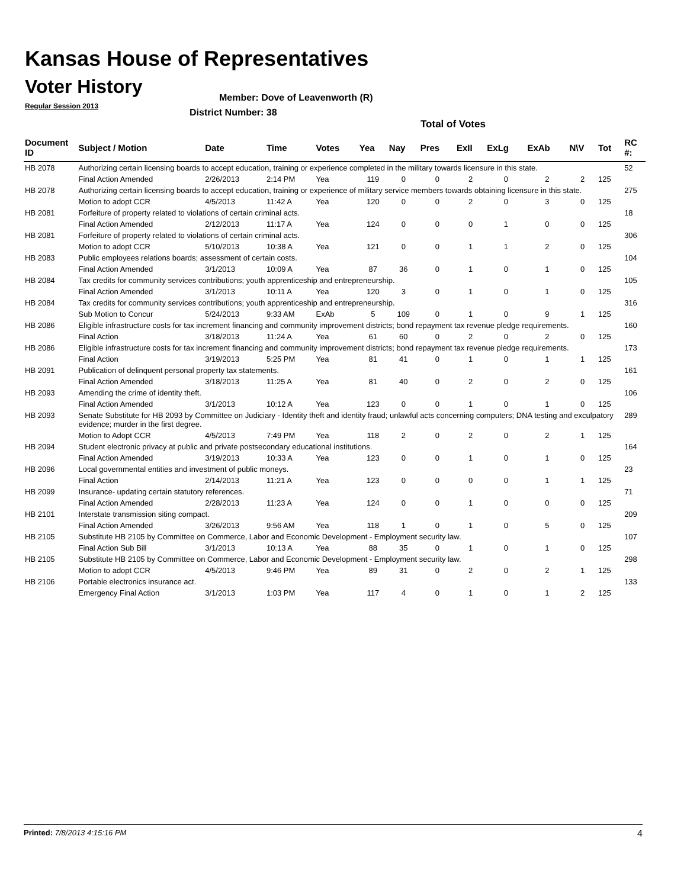Kansas House of Representatives
Voter History
Regular Session 2013
Member: Dove of Leavenworth (R)
District Number: 38
Total of Votes
| Document ID | Subject / Motion | Date | Time | Votes | Yea | Nay | Pres | ExII | ExLg | ExAb | N\V | Tot | RC #: |
| --- | --- | --- | --- | --- | --- | --- | --- | --- | --- | --- | --- | --- | --- |
| HB 2078 | Authorizing certain licensing boards to accept education, training or experience completed in the military towards licensure in this state. | | | | | | | | | | | | 52 |
| | Final Action Amended | 2/26/2013 | 2:14 PM | Yea | 119 | 0 | 0 | 2 | 0 | 2 | 2 | 125 | |
| HB 2078 | Authorizing certain licensing boards to accept education, training or experience of military service members towards obtaining licensure in this state. | | | | | | | | | | | | 275 |
| | Motion to adopt CCR | 4/5/2013 | 11:42 A | Yea | 120 | 0 | 0 | 2 | 0 | 3 | 0 | 125 | |
| HB 2081 | Forfeiture of property related to violations of certain criminal acts. | | | | | | | | | | | | 18 |
| | Final Action Amended | 2/12/2013 | 11:17 A | Yea | 124 | 0 | 0 | 0 | 1 | 0 | 0 | 125 | |
| HB 2081 | Forfeiture of property related to violations of certain criminal acts. | | | | | | | | | | | | 306 |
| | Motion to adopt CCR | 5/10/2013 | 10:38 A | Yea | 121 | 0 | 0 | 1 | 1 | 2 | 0 | 125 | |
| HB 2083 | Public employees relations boards; assessment of certain costs. | | | | | | | | | | | | 104 |
| | Final Action Amended | 3/1/2013 | 10:09 A | Yea | 87 | 36 | 0 | 1 | 0 | 1 | 0 | 125 | |
| HB 2084 | Tax credits for community services contributions; youth apprenticeship and entrepreneurship. | | | | | | | | | | | | 105 |
| | Final Action Amended | 3/1/2013 | 10:11 A | Yea | 120 | 3 | 0 | 1 | 0 | 1 | 0 | 125 | |
| HB 2084 | Tax credits for community services contributions; youth apprenticeship and entrepreneurship. | | | | | | | | | | | | 316 |
| | Sub Motion to Concur | 5/24/2013 | 9:33 AM | ExAb | 5 | 109 | 0 | 1 | 0 | 9 | 1 | 125 | |
| HB 2086 | Eligible infrastructure costs for tax increment financing and community improvement districts; bond repayment tax revenue pledge requirements. | | | | | | | | | | | | 160 |
| | Final Action | 3/18/2013 | 11:24 A | Yea | 61 | 60 | 0 | 2 | 0 | 2 | 0 | 125 | |
| HB 2086 | Eligible infrastructure costs for tax increment financing and community improvement districts; bond repayment tax revenue pledge requirements. | | | | | | | | | | | | 173 |
| | Final Action | 3/19/2013 | 5:25 PM | Yea | 81 | 41 | 0 | 1 | 0 | 1 | 1 | 125 | |
| HB 2091 | Publication of delinquent personal property tax statements. | | | | | | | | | | | | 161 |
| | Final Action Amended | 3/18/2013 | 11:25 A | Yea | 81 | 40 | 0 | 2 | 0 | 2 | 0 | 125 | |
| HB 2093 | Amending the crime of identity theft. | | | | | | | | | | | | 106 |
| | Final Action Amended | 3/1/2013 | 10:12 A | Yea | 123 | 0 | 0 | 1 | 0 | 1 | 0 | 125 | |
| HB 2093 | Senate Substitute for HB 2093 by Committee on Judiciary - Identity theft and identity fraud; unlawful acts concerning computers; DNA testing and exculpatory evidence; murder in the first degree. | | | | | | | | | | | | 289 |
| | Motion to Adopt CCR | 4/5/2013 | 7:49 PM | Yea | 118 | 2 | 0 | 2 | 0 | 2 | 1 | 125 | |
| HB 2094 | Student electronic privacy at public and private postsecondary educational institutions. | | | | | | | | | | | | 164 |
| | Final Action Amended | 3/19/2013 | 10:33 A | Yea | 123 | 0 | 0 | 1 | 0 | 1 | 0 | 125 | |
| HB 2096 | Local governmental entities and investment of public moneys. | | | | | | | | | | | | 23 |
| | Final Action | 2/14/2013 | 11:21 A | Yea | 123 | 0 | 0 | 0 | 0 | 1 | 1 | 125 | |
| HB 2099 | Insurance- updating certain statutory references. | | | | | | | | | | | | 71 |
| | Final Action Amended | 2/28/2013 | 11:23 A | Yea | 124 | 0 | 0 | 1 | 0 | 0 | 0 | 125 | |
| HB 2101 | Interstate transmission siting compact. | | | | | | | | | | | | 209 |
| | Final Action Amended | 3/26/2013 | 9:56 AM | Yea | 118 | 1 | 0 | 1 | 0 | 5 | 0 | 125 | |
| HB 2105 | Substitute HB 2105 by Committee on Commerce, Labor and Economic Development - Employment security law. | | | | | | | | | | | | 107 |
| | Final Action Sub Bill | 3/1/2013 | 10:13 A | Yea | 88 | 35 | 0 | 1 | 0 | 1 | 0 | 125 | |
| HB 2105 | Substitute HB 2105 by Committee on Commerce, Labor and Economic Development - Employment security law. | | | | | | | | | | | | 298 |
| | Motion to adopt CCR | 4/5/2013 | 9:46 PM | Yea | 89 | 31 | 0 | 2 | 0 | 2 | 1 | 125 | |
| HB 2106 | Portable electronics insurance act. | | | | | | | | | | | | 133 |
| | Emergency Final Action | 3/1/2013 | 1:03 PM | Yea | 117 | 4 | 0 | 1 | 0 | 1 | 2 | 125 | |
Printed: 7/8/2013 4:15:16 PM 4